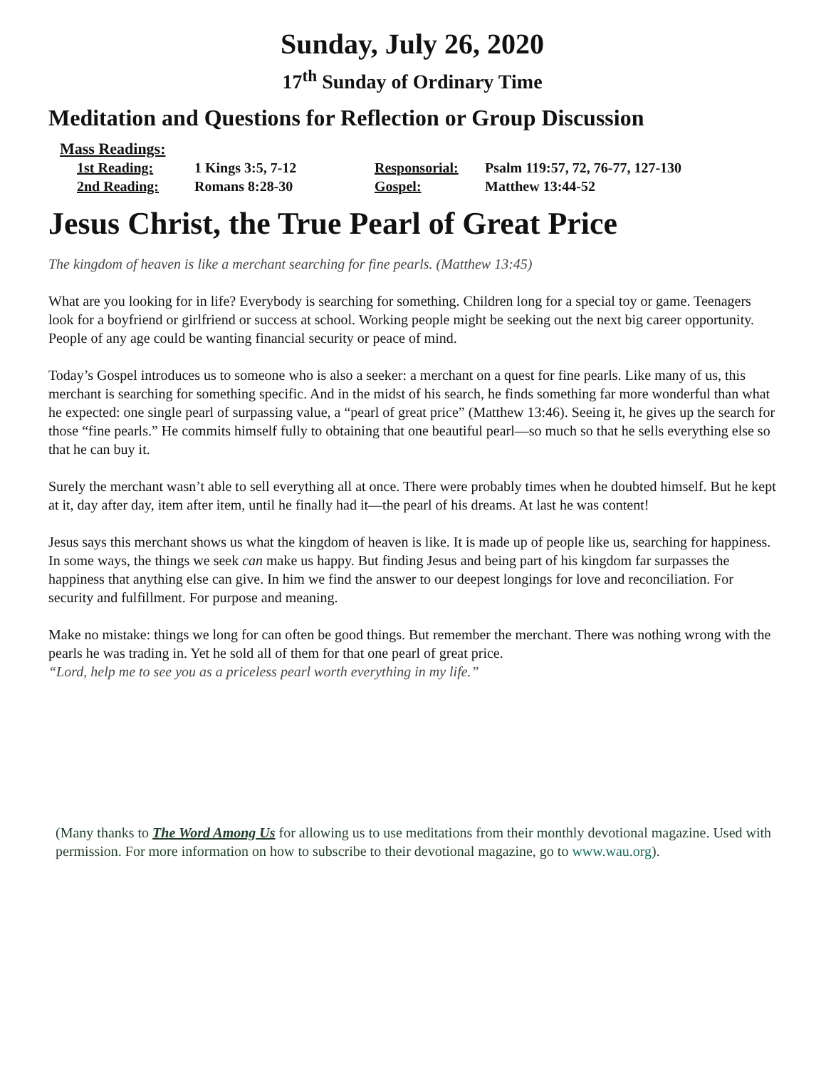Sunday, July 26, 2020
17<sup>th</sup> Sunday of Ordinary Time
Meditation and Questions for Reflection or Group Discussion
Mass Readings:
| 1st Reading: | 1 Kings 3:5, 7-12 | Responsorial: | Psalm 119:57, 72, 76-77, 127-130 |
| 2nd Reading: | Romans 8:28-30 | Gospel: | Matthew 13:44-52 |
Jesus Christ, the True Pearl of Great Price
The kingdom of heaven is like a merchant searching for fine pearls. (Matthew 13:45)
What are you looking for in life? Everybody is searching for something. Children long for a special toy or game. Teenagers look for a boyfriend or girlfriend or success at school. Working people might be seeking out the next big career opportunity. People of any age could be wanting financial security or peace of mind.
Today’s Gospel introduces us to someone who is also a seeker: a merchant on a quest for fine pearls. Like many of us, this merchant is searching for something specific. And in the midst of his search, he finds something far more wonderful than what he expected: one single pearl of surpassing value, a “pearl of great price” (Matthew 13:46). Seeing it, he gives up the search for those “fine pearls.” He commits himself fully to obtaining that one beautiful pearl—so much so that he sells everything else so that he can buy it.
Surely the merchant wasn’t able to sell everything all at once. There were probably times when he doubted himself. But he kept at it, day after day, item after item, until he finally had it—the pearl of his dreams. At last he was content!
Jesus says this merchant shows us what the kingdom of heaven is like. It is made up of people like us, searching for happiness. In some ways, the things we seek can make us happy. But finding Jesus and being part of his kingdom far surpasses the happiness that anything else can give. In him we find the answer to our deepest longings for love and reconciliation. For security and fulfillment. For purpose and meaning.
Make no mistake: things we long for can often be good things. But remember the merchant. There was nothing wrong with the pearls he was trading in. Yet he sold all of them for that one pearl of great price.
“Lord, help me to see you as a priceless pearl worth everything in my life.”
(Many thanks to The Word Among Us for allowing us to use meditations from their monthly devotional magazine. Used with permission. For more information on how to subscribe to their devotional magazine, go to www.wau.org).